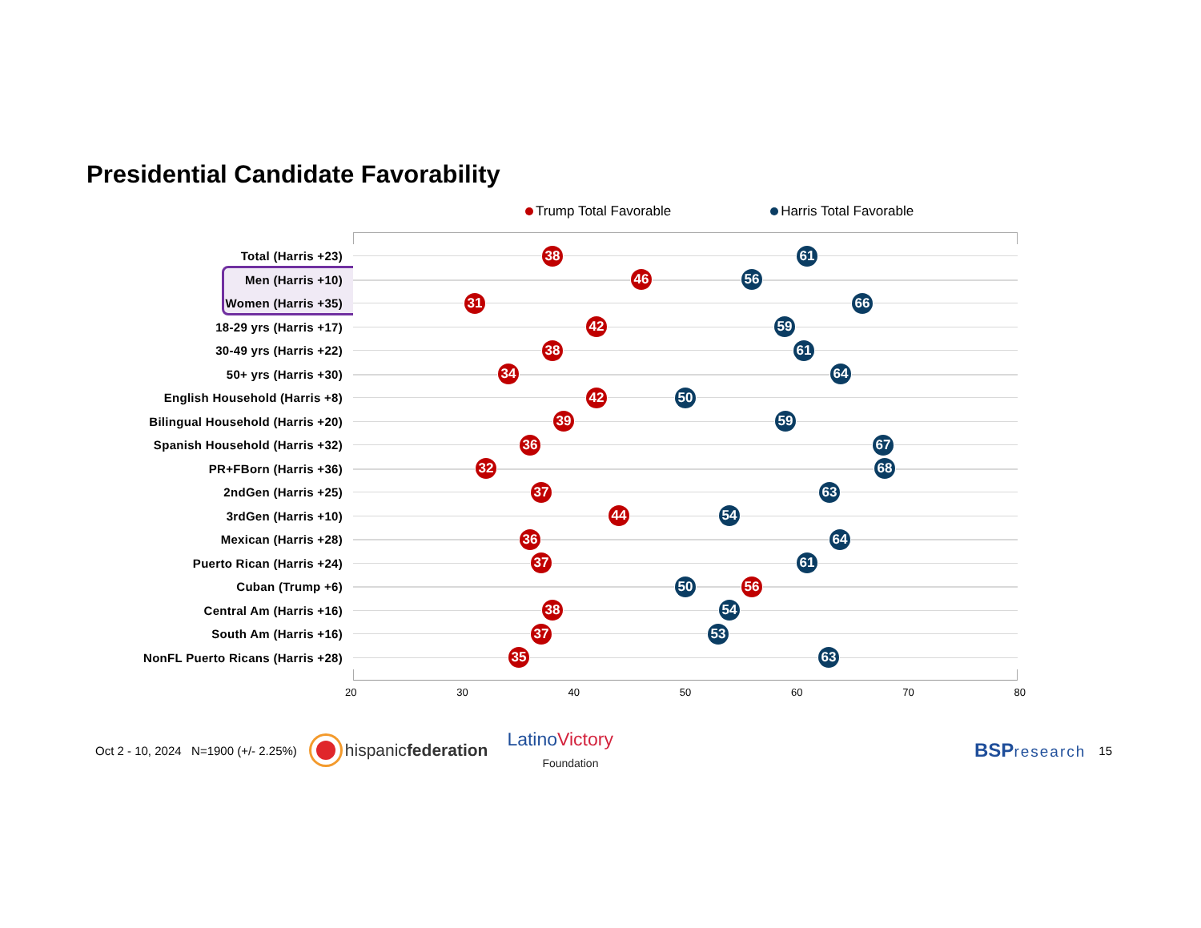Presidential Candidate Favorability
Trump Total Favorable Harris Total Favorable
Total (Harris +23)
38 61
Men (Harris +10)
46 56
Women (Harris +35)
31 66
18-29 yrs (Harris +17)
42 59
30-49 yrs (Harris +22)
38 61
50+ yrs (Harris +30)
34 64
English Household (Harris +8)
42 50
Bilingual Household (Harris +20)
39 59
Spanish Household (Harris +32)
36 67
PR+FBorn (Harris +36)
32 68
2ndGen (Harris +25)
37 63
3rdGen (Harris +10)
44 54
Mexican (Harris +28)
36 64
Puerto Rican (Harris +24)
37 61
Cuban (Trump +6)
50 56
Central Am (Harris +16)
38 54
South Am (Harris +16)
37 53
NonFL Puerto Ricans (Harris +28)
35 63
20 30 40 50 60 70 80
Oct 2 - 10, 2024 N=1900 (+/- 2.25%) hispanicfederation LatinoVictory
Foundation BSPresearch 15